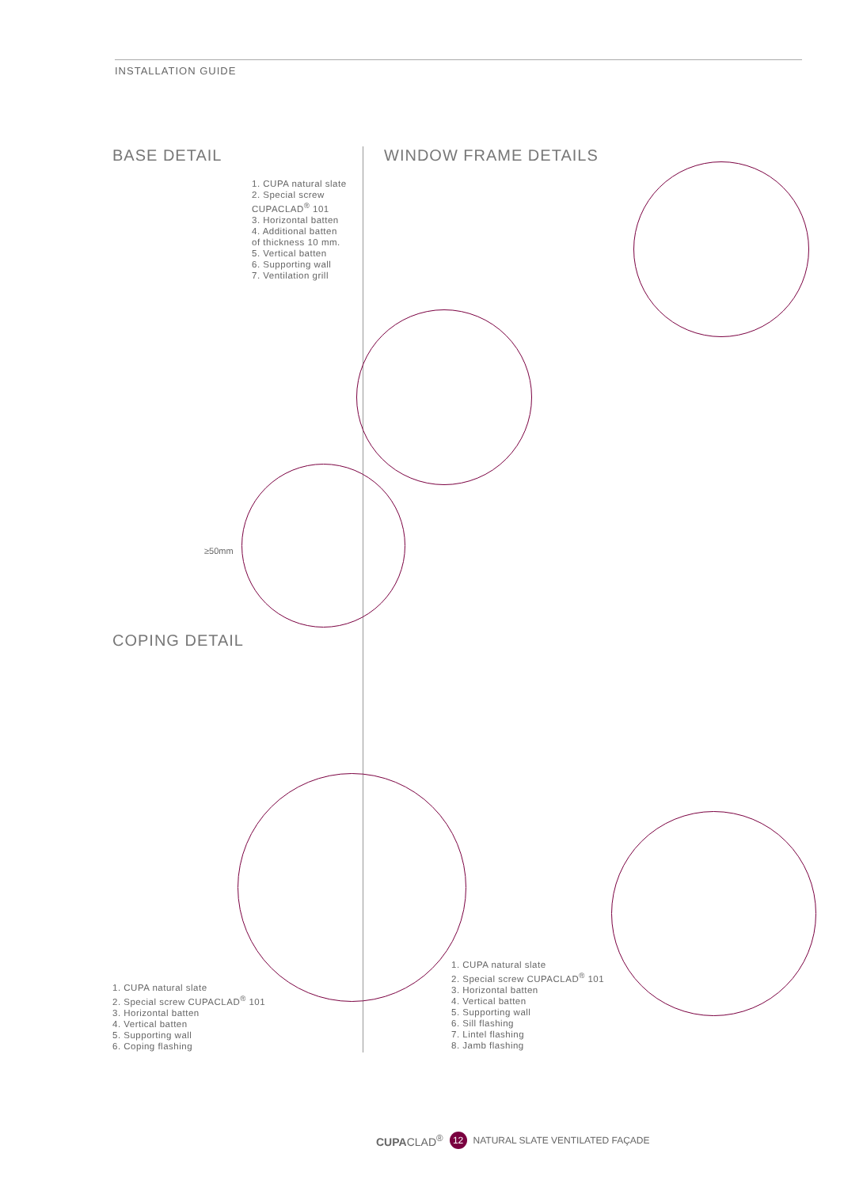INSTALLATION GUIDE
BASE DETAIL
1. CUPA natural slate
2. Special screw
CUPACLAD<sup>®</sup> 101
3. Horizontal batten
4. Additional batten
of thickness 10 mm.
5. Vertical batten
6. Supporting wall
7. Ventilation grill
≥50mm
WINDOW FRAME DETAILS
COPING DETAIL
1. CUPA natural slate
2. Special screw CUPACLAD<sup>®</sup> 101
3. Horizontal batten
4. Vertical batten
5. Supporting wall
6. Coping flashing
1. CUPA natural slate
2. Special screw CUPACLAD<sup>®</sup> 101
3. Horizontal batten
4. Vertical batten
5. Supporting wall
6. Sill flashing
7. Lintel flashing
8. Jamb flashing
CUPACLAD<sup>®</sup> 12 NATURAL SLATE VENTILATED FAÇADE